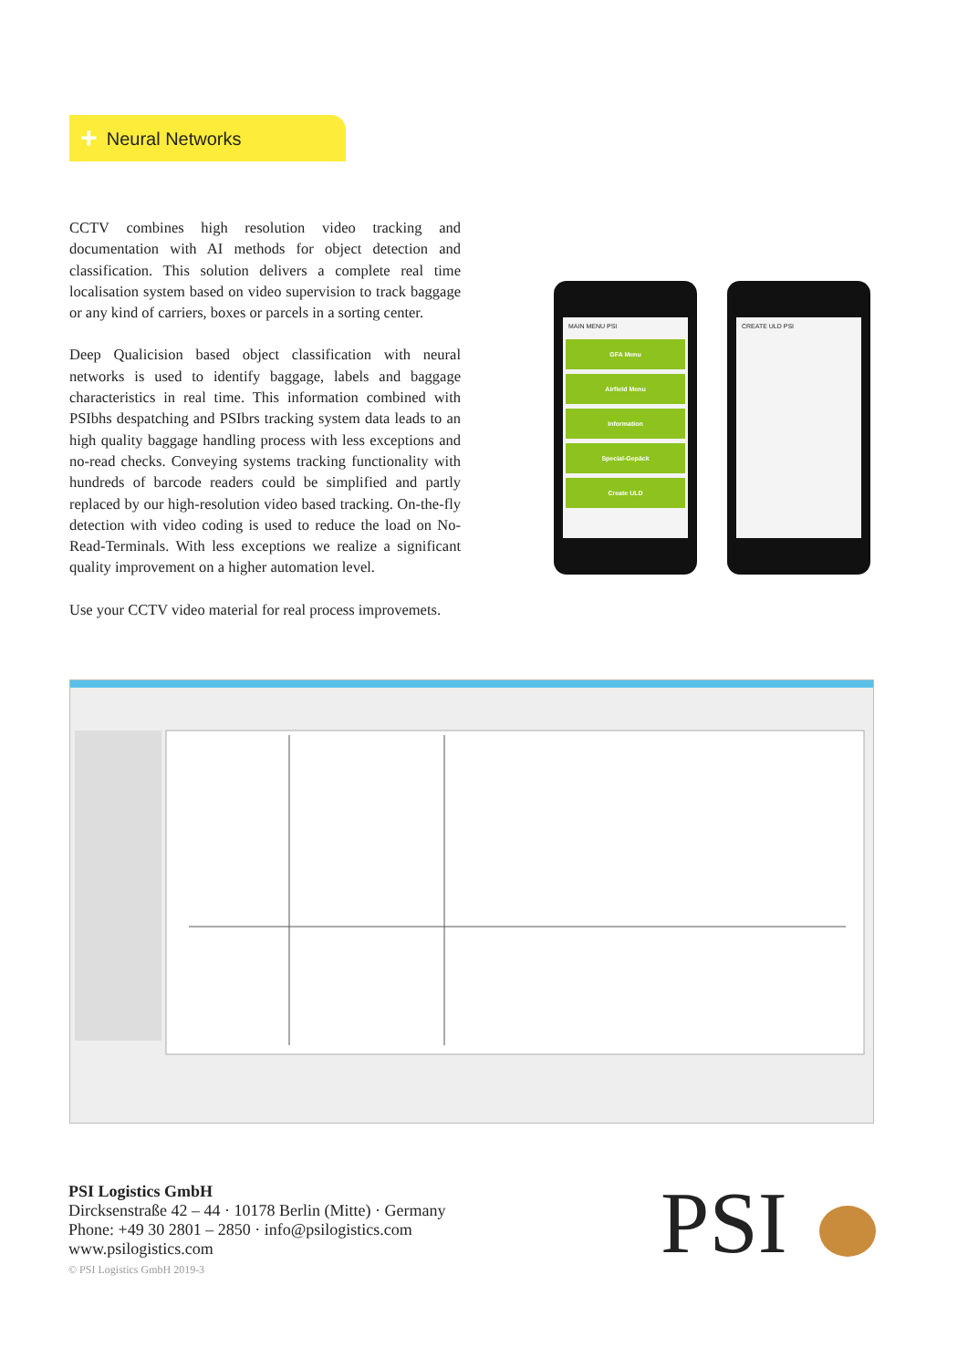+ Neural Networks
CCTV combines high resolution video tracking and documentation with AI methods for object detection and classification. This solution delivers a complete real time localisation system based on video supervision to track baggage or any kind of carriers, boxes or parcels in a sorting center.
Deep Qualicision based object classification with neural networks is used to identify baggage, labels and baggage characteristics in real time. This information combined with PSIbhs despatching and PSIbrs tracking system data leads to an high quality baggage handling process with less exceptions and no-read checks. Conveying systems tracking functionality with hundreds of barcode readers could be simplified and partly replaced by our high-resolution video based tracking. On-the-fly detection with video coding is used to reduce the load on No-Read-Terminals. With less exceptions we realize a significant quality improvement on a higher automation level.
Use your CCTV video material for real process improvemets.
MAIN MENU PSI
GFA Menu
Airfield Menu
Information
Special-Gepäck
Create ULD
CREATE ULD PSI
PSI Logistics GmbH
Dircksenstraße 42 – 44 · 10178 Berlin (Mitte) · Germany
Phone: +49 30 2801 – 2850 · info@psilogistics.com
www.psilogistics.com
© PSI Logistics GmbH 2019-3
PSI